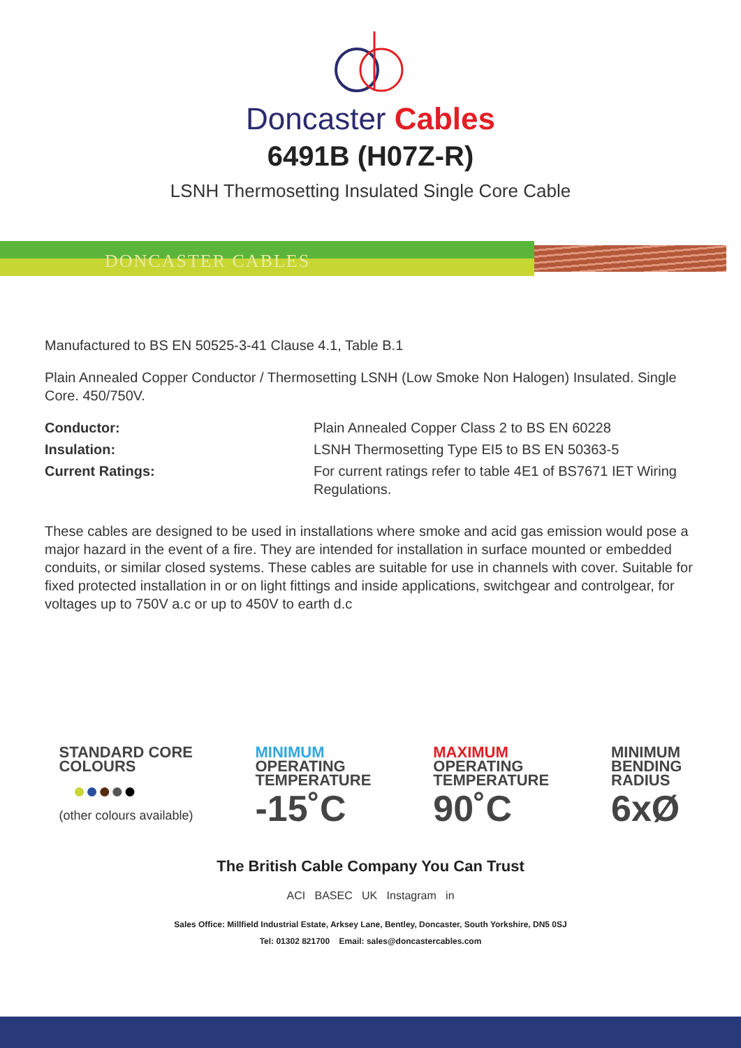Doncaster Cables
6491B (H07Z-R)
LSNH Thermosetting Insulated Single Core Cable
DONCASTER CABLES
Manufactured to BS EN 50525-3-41 Clause 4.1, Table B.1
Plain Annealed Copper Conductor / Thermosetting LSNH (Low Smoke Non Halogen) Insulated. Single Core. 450/750V.
Conductor: Plain Annealed Copper Class 2 to BS EN 60228 Insulation: LSNH Thermosetting Type EI5 to BS EN 50363-5 Current Ratings: For current ratings refer to table 4E1 of BS7671 IET Wiring Regulations.
These cables are designed to be used in installations where smoke and acid gas emission would pose a major hazard in the event of a fire. They are intended for installation in surface mounted or embedded conduits, or similar closed systems. These cables are suitable for use in channels with cover. Suitable for fixed protected installation in or on light fittings and inside applications, switchgear and controlgear, for voltages up to 750V a.c or up to 450V to earth d.c
STANDARD CORE
COLOURS
●●●●●
(other colours available)
MINIMUM
OPERATING
TEMPERATURE
-15˚C
MAXIMUM
OPERATING
TEMPERATURE
90˚C
MINIMUM
BENDING
RADIUS
6xØ
The British Cable Company You Can Trust
ACI BASEC UK Instagram in
Sales Office: Millfield Industrial Estate, Arksey Lane, Bentley, Doncaster, South Yorkshire, DN5 0SJ
Tel: 01302 821700 Email: sales@doncastercables.com